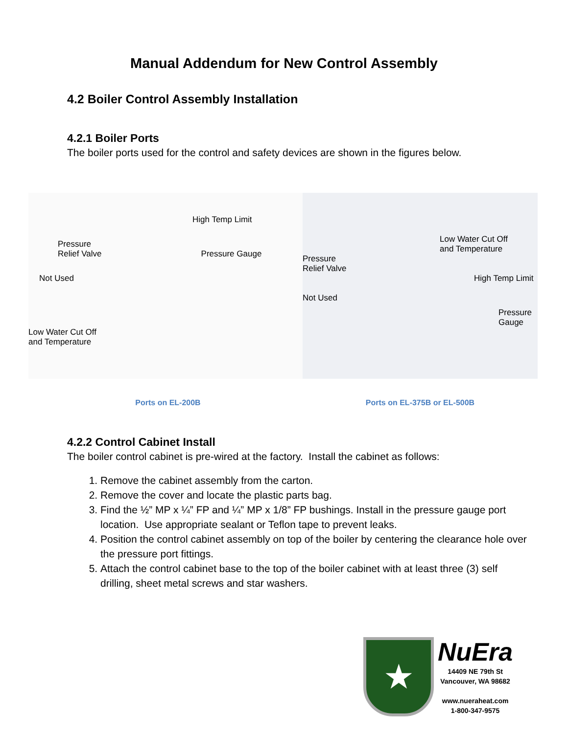Manual Addendum for New Control Assembly
4.2 Boiler Control Assembly Installation
4.2.1 Boiler Ports
The boiler ports used for the control and safety devices are shown in the figures below.
High Temp Limit
Pressure
Relief Valve Pressure Gauge
Not Used
Low Water Cut Off
and Temperature
Ports on EL-200B
Low Water Cut Off
and Temperature
Pressure
Relief Valve
High Temp Limit
Not Used
Pressure
Gauge
Ports on EL-375B or EL-500B
4.2.2 Control Cabinet Install
The boiler control cabinet is pre-wired at the factory. Install the cabinet as follows:
1. Remove the cabinet assembly from the carton.
2. Remove the cover and locate the plastic parts bag.
3. Find the ½” MP x ¼” FP and ¼” MP x 1/8” FP bushings. Install in the pressure gauge port location. Use appropriate sealant or Teflon tape to prevent leaks.
4. Position the control cabinet assembly on top of the boiler by centering the clearance hole over the pressure port fittings.
5. Attach the control cabinet base to the top of the boiler cabinet with at least three (3) self drilling, sheet metal screws and star washers.
★
NuEra
14409 NE 79th St
Vancouver, WA 98682
www.nueraheat.com
1-800-347-9575